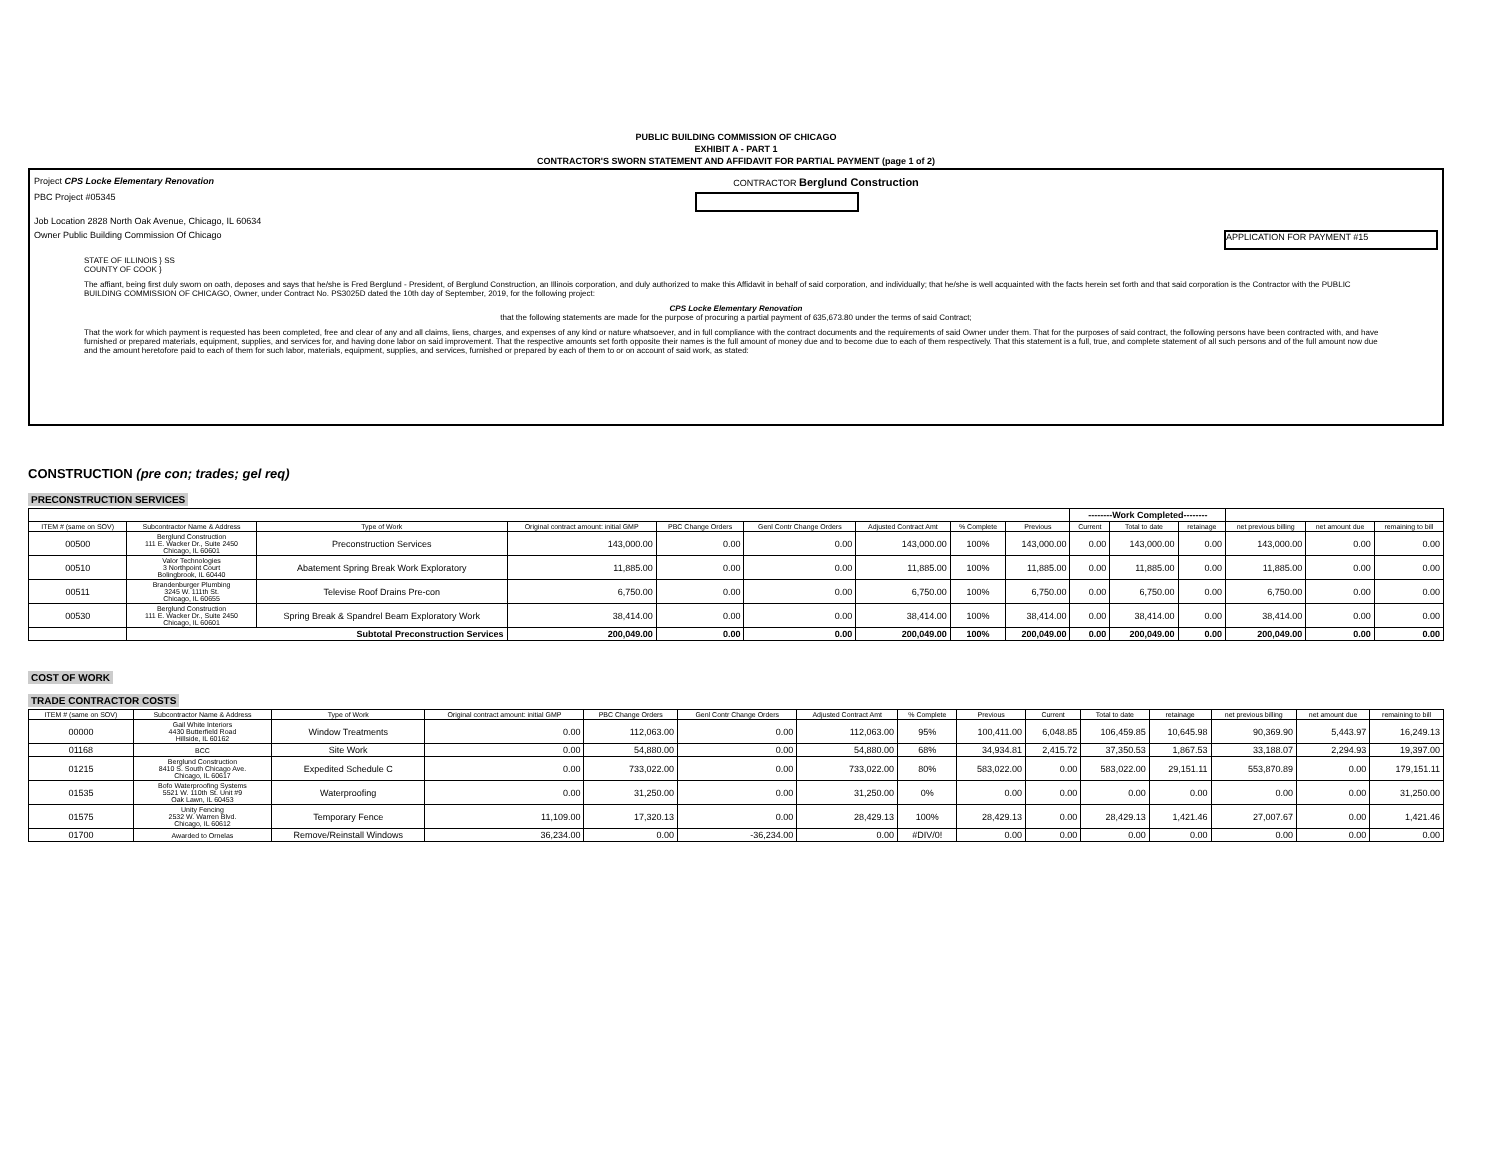PUBLIC BUILDING COMMISSION OF CHICAGO
EXHIBIT A - PART 1
CONTRACTOR'S SWORN STATEMENT AND AFFIDAVIT FOR PARTIAL PAYMENT (page 1 of 2)
Project CPS Locke Elementary Renovation CONTRACTOR Berglund Construction
PBC Project #05345
Job Location 2828 North Oak Avenue, Chicago, IL 60634
Owner Public Building Commission Of Chicago APPLICATION FOR PAYMENT #15
STATE OF ILLINOIS } SS
COUNTY OF COOK }
The affiant, being first duly sworn on oath, deposes and says that he/she is Fred Berglund - President, of Berglund Construction, an Illinois corporation, and duly authorized to make this Affidavit in behalf of said corporation, and individually; that he/she is well acquainted with the facts herein set forth and that said corporation is the Contractor with the PUBLIC BUILDING COMMISSION OF CHICAGO, Owner, under Contract No. PS3025D dated the 10th day of September, 2019, for the following project:
CPS Locke Elementary Renovation
that the following statements are made for the purpose of procuring a partial payment of 635,673.80 under the terms of said Contract;
That the work for which payment is requested has been completed, free and clear of any and all claims, liens, charges, and expenses of any kind or nature whatsoever, and in full compliance with the contract documents and the requirements of said Owner under them. That for the purposes of said contract, the following persons have been contracted with, and have furnished or prepared materials, equipment, supplies, and services for, and having done labor on said improvement. That the respective amounts set forth opposite their names is the full amount of money due and to become due to each of them respectively. That this statement is a full, true, and complete statement of all such persons and of the full amount now due and the amount heretofore paid to each of them for such labor, materials, equipment, supplies, and services, furnished or prepared by each of them to or on account of said work, as stated:
CONSTRUCTION (pre con; trades; gel req)
PRECONSTRUCTION SERVICES
| | | | | | | | | | --------Work Completed-------- | | | | | |
| --- | --- | --- | --- | --- | --- | --- | --- | --- | --- | --- | --- | --- | --- | --- |
| ITEM # (same on SOV) | Subcontractor Name & Address | Type of Work | Original contract amount: initial GMP | PBC Change Orders | Genl Contr Change Orders | Adjusted Contract Amt | % Complete | Previous | Current | Total to date | retainage | net previous billing | net amount due | remaining to bill |
| 00500 | Berglund Construction 111 E. Wacker Dr., Suite 2450 Chicago, IL 60601 | Preconstruction Services | 143,000.00 | 0.00 | 0.00 | 143,000.00 | 100% | 143,000.00 | 0.00 | 143,000.00 | 0.00 | 143,000.00 | 0.00 | 0.00 |
| 00510 | Valor Technologies 3 Northpoint Court Bolingbrook, IL 60440 | Abatement Spring Break Work Exploratory | 11,885.00 | 0.00 | 0.00 | 11,885.00 | 100% | 11,885.00 | 0.00 | 11,885.00 | 0.00 | 11,885.00 | 0.00 | 0.00 |
| 00511 | Brandenburger Plumbing 3245 W. 111th St. Chicago, IL 60655 | Televise Roof Drains Pre-con | 6,750.00 | 0.00 | 0.00 | 6,750.00 | 100% | 6,750.00 | 0.00 | 6,750.00 | 0.00 | 6,750.00 | 0.00 | 0.00 |
| 00530 | Berglund Construction 111 E. Wacker Dr., Suite 2450 Chicago, IL 60601 | Spring Break & Spandrel Beam Exploratory Work | 38,414.00 | 0.00 | 0.00 | 38,414.00 | 100% | 38,414.00 | 0.00 | 38,414.00 | 0.00 | 38,414.00 | 0.00 | 0.00 |
| | Subtotal Preconstruction Services | | 200,049.00 | 0.00 | 0.00 | 200,049.00 | 100% | 200,049.00 | 0.00 | 200,049.00 | 0.00 | 200,049.00 | 0.00 | 0.00 |
COST OF WORK
TRADE CONTRACTOR COSTS
| ITEM # (same on SOV) | Subcontractor Name & Address | Type of Work | Original contract amount: initial GMP | PBC Change Orders | Genl Contr Change Orders | Adjusted Contract Amt | % Complete | Previous | Current | Total to date | retainage | net previous billing | net amount due | remaining to bill |
| --- | --- | --- | --- | --- | --- | --- | --- | --- | --- | --- | --- | --- | --- | --- |
| 00000 | Gail White Interiors 4430 Butterfield Road Hillside, IL 60162 | Window Treatments | 0.00 | 112,063.00 | 0.00 | 112,063.00 | 95% | 100,411.00 | 6,048.85 | 106,459.85 | 10,645.98 | 90,369.90 | 5,443.97 | 16,249.13 |
| 01168 | BCC | Site Work | 0.00 | 54,880.00 | 0.00 | 54,880.00 | 68% | 34,934.81 | 2,415.72 | 37,350.53 | 1,867.53 | 33,188.07 | 2,294.93 | 19,397.00 |
| 01215 | Berglund Construction 8410 S. South Chicago Ave. Chicago, IL 60617 | Expedited Schedule C | 0.00 | 733,022.00 | 0.00 | 733,022.00 | 80% | 583,022.00 | 0.00 | 583,022.00 | 29,151.11 | 553,870.89 | 0.00 | 179,151.11 |
| 01535 | Bofo Waterproofing Systems 5521 W. 110th St. Unit #9 Oak Lawn, IL 60453 | Waterproofing | 0.00 | 31,250.00 | 0.00 | 31,250.00 | 0% | 0.00 | 0.00 | 0.00 | 0.00 | 0.00 | 0.00 | 31,250.00 |
| 01575 | Unity Fencing 2532 W. Warren Blvd. Chicago, IL 60612 | Temporary Fence | 11,109.00 | 17,320.13 | 0.00 | 28,429.13 | 100% | 28,429.13 | 0.00 | 28,429.13 | 1,421.46 | 27,007.67 | 0.00 | 1,421.46 |
| 01700 | Awarded to Ornelas | Remove/Reinstall Windows | 36,234.00 | 0.00 | -36,234.00 | 0.00 | #DIV/0! | 0.00 | 0.00 | 0.00 | 0.00 | 0.00 | 0.00 | 0.00 |